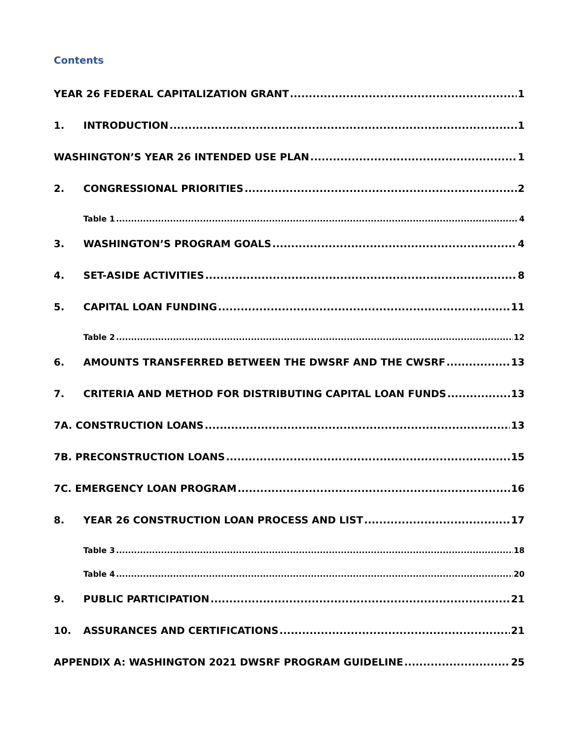Contents
YEAR 26 FEDERAL CAPITALIZATION GRANT 1
1. INTRODUCTION 1
WASHINGTON’S YEAR 26 INTENDED USE PLAN 1
2. CONGRESSIONAL PRIORITIES 2
Table 1 4
3. WASHINGTON’S PROGRAM GOALS 4
4. SET-ASIDE ACTIVITIES 8
5. CAPITAL LOAN FUNDING 11
Table 2 12
6. AMOUNTS TRANSFERRED BETWEEN THE DWSRF AND THE CWSRF 13
7. CRITERIA AND METHOD FOR DISTRIBUTING CAPITAL LOAN FUNDS 13
7A. CONSTRUCTION LOANS 13
7B. PRECONSTRUCTION LOANS 15
7C. EMERGENCY LOAN PROGRAM 16
8. YEAR 26 CONSTRUCTION LOAN PROCESS AND LIST 17
Table 3 18
Table 4 20
9. PUBLIC PARTICIPATION 21
10. ASSURANCES AND CERTIFICATIONS 21
APPENDIX A: WASHINGTON 2021 DWSRF PROGRAM GUIDELINE 25